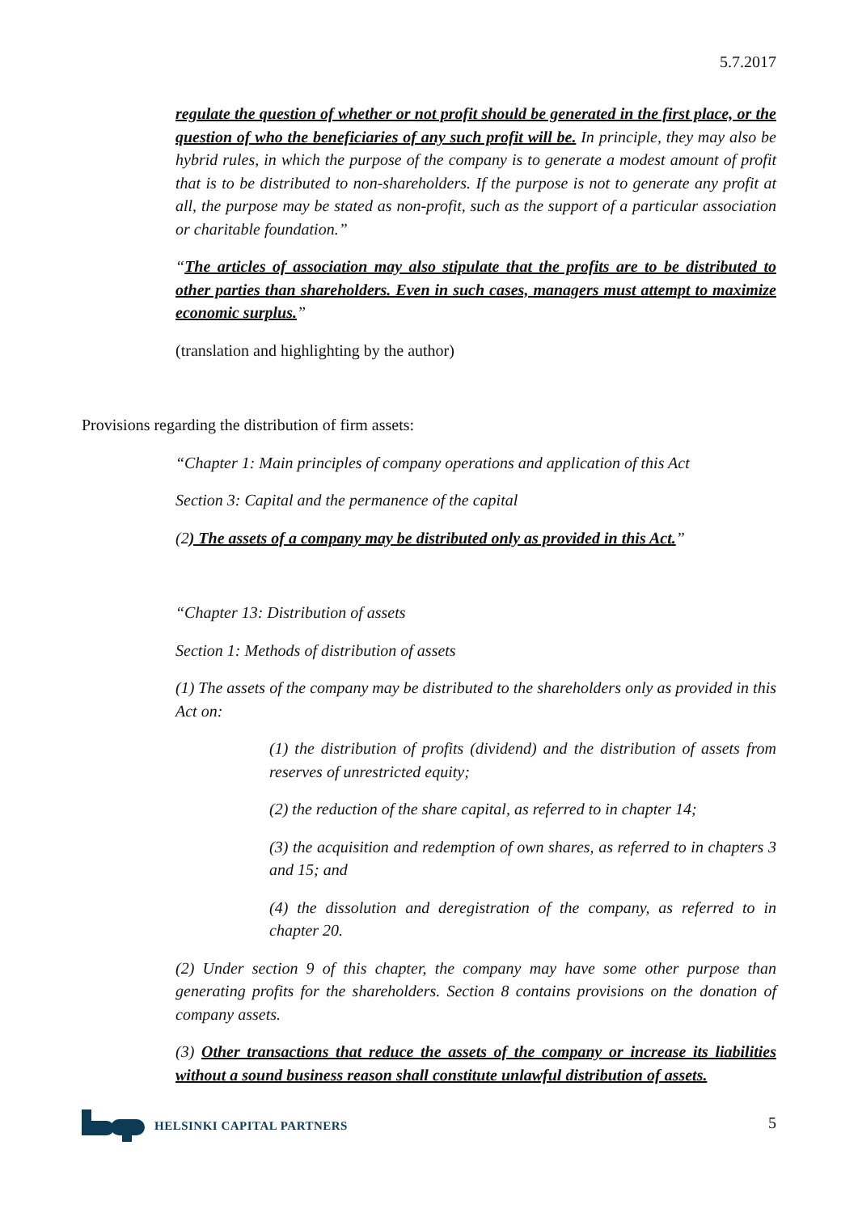5.7.2017
regulate the question of whether or not profit should be generated in the first place, or the question of who the beneficiaries of any such profit will be. In principle, they may also be hybrid rules, in which the purpose of the company is to generate a modest amount of profit that is to be distributed to non-shareholders. If the purpose is not to generate any profit at all, the purpose may be stated as non-profit, such as the support of a particular association or charitable foundation.”
“The articles of association may also stipulate that the profits are to be distributed to other parties than shareholders. Even in such cases, managers must attempt to maximize economic surplus.”
(translation and highlighting by the author)
Provisions regarding the distribution of firm assets:
“Chapter 1: Main principles of company operations and application of this Act
Section 3: Capital and the permanence of the capital
(2) The assets of a company may be distributed only as provided in this Act.”
“Chapter 13: Distribution of assets
Section 1: Methods of distribution of assets
(1) The assets of the company may be distributed to the shareholders only as provided in this Act on:
(1) the distribution of profits (dividend) and the distribution of assets from reserves of unrestricted equity;
(2) the reduction of the share capital, as referred to in chapter 14;
(3) the acquisition and redemption of own shares, as referred to in chapters 3 and 15; and
(4) the dissolution and deregistration of the company, as referred to in chapter 20.
(2) Under section 9 of this chapter, the company may have some other purpose than generating profits for the shareholders. Section 8 contains provisions on the donation of company assets.
(3) Other transactions that reduce the assets of the company or increase its liabilities without a sound business reason shall constitute unlawful distribution of assets.
HELSINKI CAPITAL PARTNERS 5